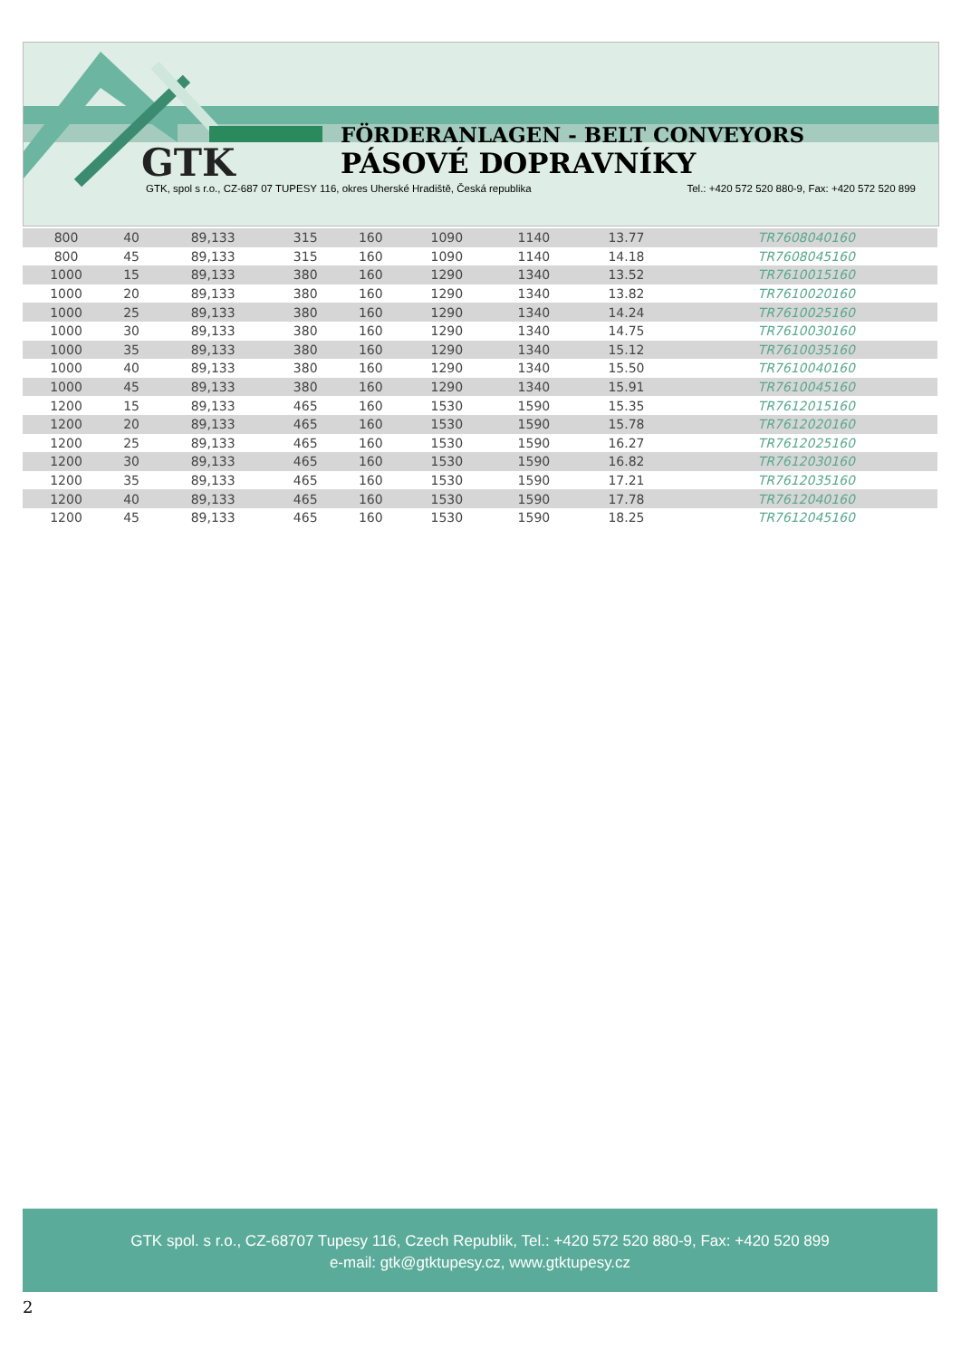FÖRDERANLAGEN - BELT CONVEYORS
PÁSOVÉ DOPRAVNÍKY
GTK
GTK, spol s r.o., CZ-687 07 TUPESY 116, okres Uherské Hradiště, Česká republika Tel.: +420 572 520 880-9, Fax: +420 572 520 899
| 800 | 40 | 89,133 | 315 | 160 | 1090 | 1140 | 13.77 | TR7608040160 |
| 800 | 45 | 89,133 | 315 | 160 | 1090 | 1140 | 14.18 | TR7608045160 |
| 1000 | 15 | 89,133 | 380 | 160 | 1290 | 1340 | 13.52 | TR7610015160 |
| 1000 | 20 | 89,133 | 380 | 160 | 1290 | 1340 | 13.82 | TR7610020160 |
| 1000 | 25 | 89,133 | 380 | 160 | 1290 | 1340 | 14.24 | TR7610025160 |
| 1000 | 30 | 89,133 | 380 | 160 | 1290 | 1340 | 14.75 | TR7610030160 |
| 1000 | 35 | 89,133 | 380 | 160 | 1290 | 1340 | 15.12 | TR7610035160 |
| 1000 | 40 | 89,133 | 380 | 160 | 1290 | 1340 | 15.50 | TR7610040160 |
| 1000 | 45 | 89,133 | 380 | 160 | 1290 | 1340 | 15.91 | TR7610045160 |
| 1200 | 15 | 89,133 | 465 | 160 | 1530 | 1590 | 15.35 | TR7612015160 |
| 1200 | 20 | 89,133 | 465 | 160 | 1530 | 1590 | 15.78 | TR7612020160 |
| 1200 | 25 | 89,133 | 465 | 160 | 1530 | 1590 | 16.27 | TR7612025160 |
| 1200 | 30 | 89,133 | 465 | 160 | 1530 | 1590 | 16.82 | TR7612030160 |
| 1200 | 35 | 89,133 | 465 | 160 | 1530 | 1590 | 17.21 | TR7612035160 |
| 1200 | 40 | 89,133 | 465 | 160 | 1530 | 1590 | 17.78 | TR7612040160 |
| 1200 | 45 | 89,133 | 465 | 160 | 1530 | 1590 | 18.25 | TR7612045160 |
GTK spol. s r.o., CZ-68707 Tupesy 116, Czech Republik, Tel.: +420 572 520 880-9, Fax: +420 520 899
e-mail: gtk@gtktupesy.cz, www.gtktupesy.cz
2